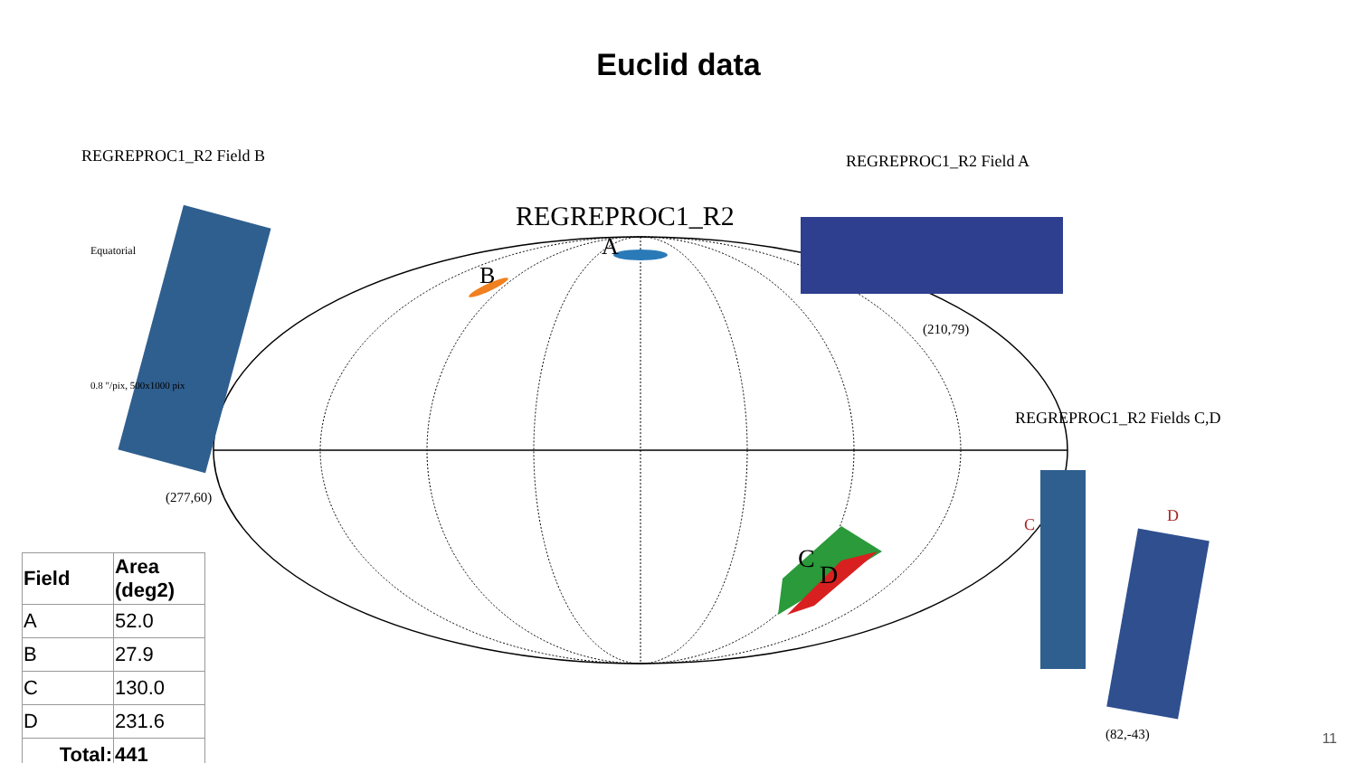Euclid data
REGREPROC1_R2 Field B REGREPROC1_R2 Field A
REGREPROC1_R2
B
A
(210,79)
(277,60)
REGREPROC1_R2 Fields C,D
C
D
C D
(82,-43)
Equatorial
0.8 ″/pix, 500x1000 pix
| Field | Area (deg2) |
| --- | --- |
| A | 52.0 |
| B | 27.9 |
| C | 130.0 |
| D | 231.6 |
| Total: | 441 |
11